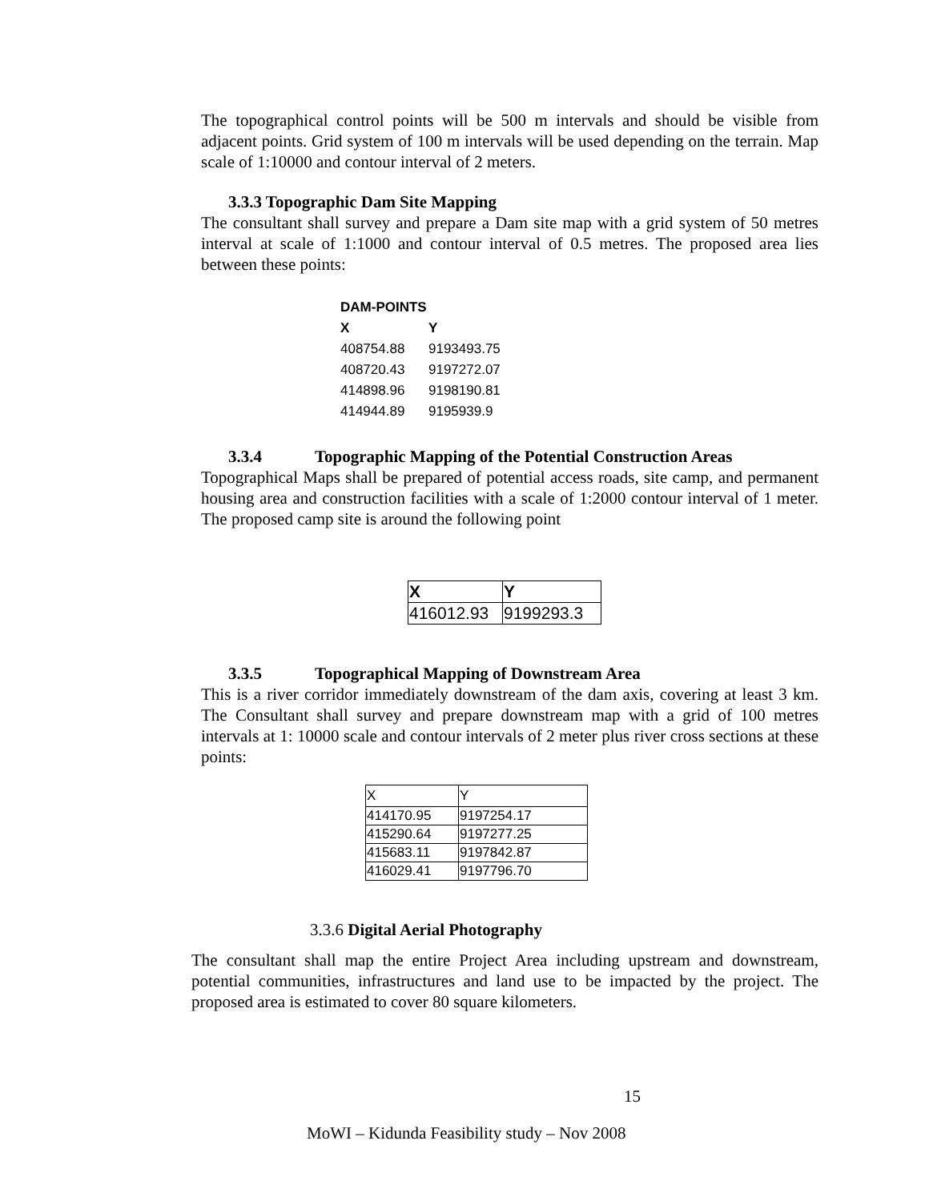The topographical control points will be 500 m intervals and should be visible from adjacent points. Grid system of 100 m intervals will be used depending on the terrain. Map scale of 1:10000 and contour interval of 2 meters.
3.3.3 Topographic Dam Site Mapping
The consultant shall survey and prepare a Dam site map with a grid system of 50 metres interval at scale of 1:1000 and contour interval of 0.5 metres. The proposed area lies between these points:
| DAM-POINTS | |
| --- | --- |
| X | Y |
| 408754.88 | 9193493.75 |
| 408720.43 | 9197272.07 |
| 414898.96 | 9198190.81 |
| 414944.89 | 9195939.9 |
3.3.4 Topographic Mapping of the Potential Construction Areas
Topographical Maps shall be prepared of potential access roads, site camp, and permanent housing area and construction facilities with a scale of 1:2000 contour interval of 1 meter. The proposed camp site is around the following point
| X | Y |
| --- | --- |
| 416012.93 | 9199293.3 |
3.3.5 Topographical Mapping of Downstream Area
This is a river corridor immediately downstream of the dam axis, covering at least 3 km. The Consultant shall survey and prepare downstream map with a grid of 100 metres intervals at 1: 10000 scale and contour intervals of 2 meter plus river cross sections at these points:
| X | Y |
| 414170.95 | 9197254.17 |
| 415290.64 | 9197277.25 |
| 415683.11 | 9197842.87 |
| 416029.41 | 9197796.70 |
3.3.6 Digital Aerial Photography
The consultant shall map the entire Project Area including upstream and downstream, potential communities, infrastructures and land use to be impacted by the project. The proposed area is estimated to cover 80 square kilometers.
15
MoWI – Kidunda Feasibility study – Nov 2008